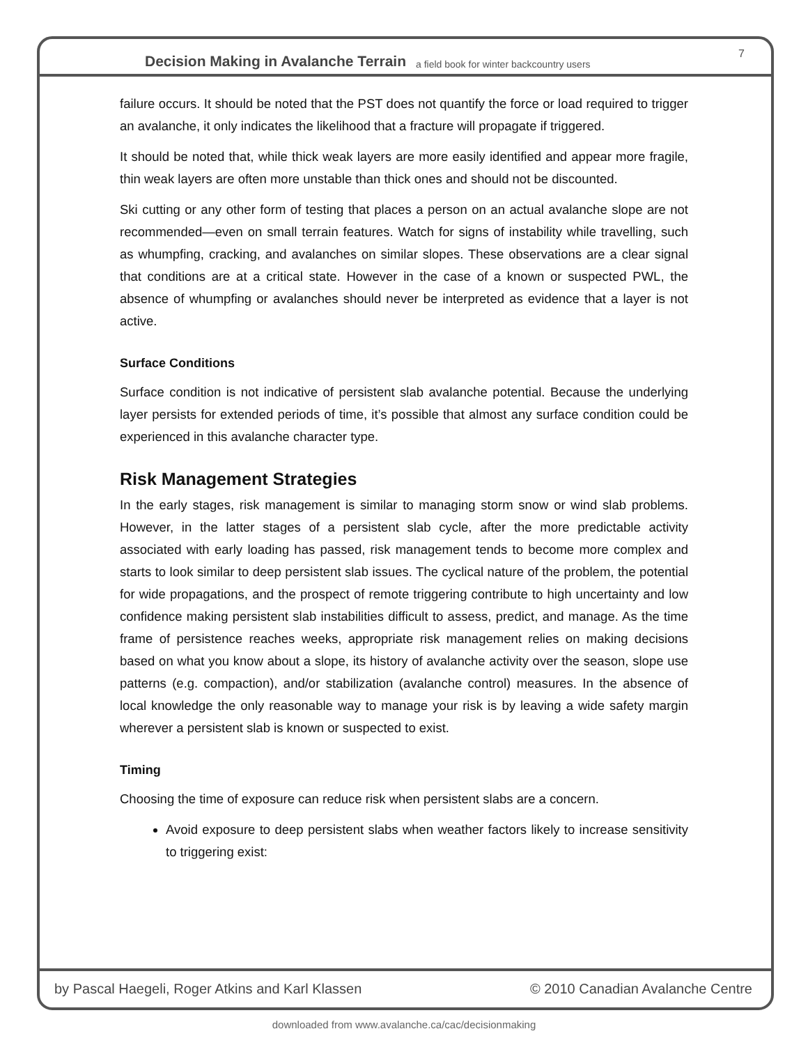Decision Making in Avalanche Terrain a field book for winter backcountry users
7
failure occurs. It should be noted that the PST does not quantify the force or load required to trigger an avalanche, it only indicates the likelihood that a fracture will propagate if triggered.
It should be noted that, while thick weak layers are more easily identified and appear more fragile, thin weak layers are often more unstable than thick ones and should not be discounted.
Ski cutting or any other form of testing that places a person on an actual avalanche slope are not recommended—even on small terrain features. Watch for signs of instability while travelling, such as whumpfing, cracking, and avalanches on similar slopes. These observations are a clear signal that conditions are at a critical state. However in the case of a known or suspected PWL, the absence of whumpfing or avalanches should never be interpreted as evidence that a layer is not active.
Surface Conditions
Surface condition is not indicative of persistent slab avalanche potential. Because the underlying layer persists for extended periods of time, it’s possible that almost any surface condition could be experienced in this avalanche character type.
Risk Management Strategies
In the early stages, risk management is similar to managing storm snow or wind slab problems. However, in the latter stages of a persistent slab cycle, after the more predictable activity associated with early loading has passed, risk management tends to become more complex and starts to look similar to deep persistent slab issues. The cyclical nature of the problem, the potential for wide propagations, and the prospect of remote triggering contribute to high uncertainty and low confidence making persistent slab instabilities difficult to assess, predict, and manage. As the time frame of persistence reaches weeks, appropriate risk management relies on making decisions based on what you know about a slope, its history of avalanche activity over the season, slope use patterns (e.g. compaction), and/or stabilization (avalanche control) measures. In the absence of local knowledge the only reasonable way to manage your risk is by leaving a wide safety margin wherever a persistent slab is known or suspected to exist.
Timing
Choosing the time of exposure can reduce risk when persistent slabs are a concern.
Avoid exposure to deep persistent slabs when weather factors likely to increase sensitivity to triggering exist:
by Pascal Haegeli, Roger Atkins and Karl Klassen © 2010 Canadian Avalanche Centre
downloaded from www.avalanche.ca/cac/decisionmaking